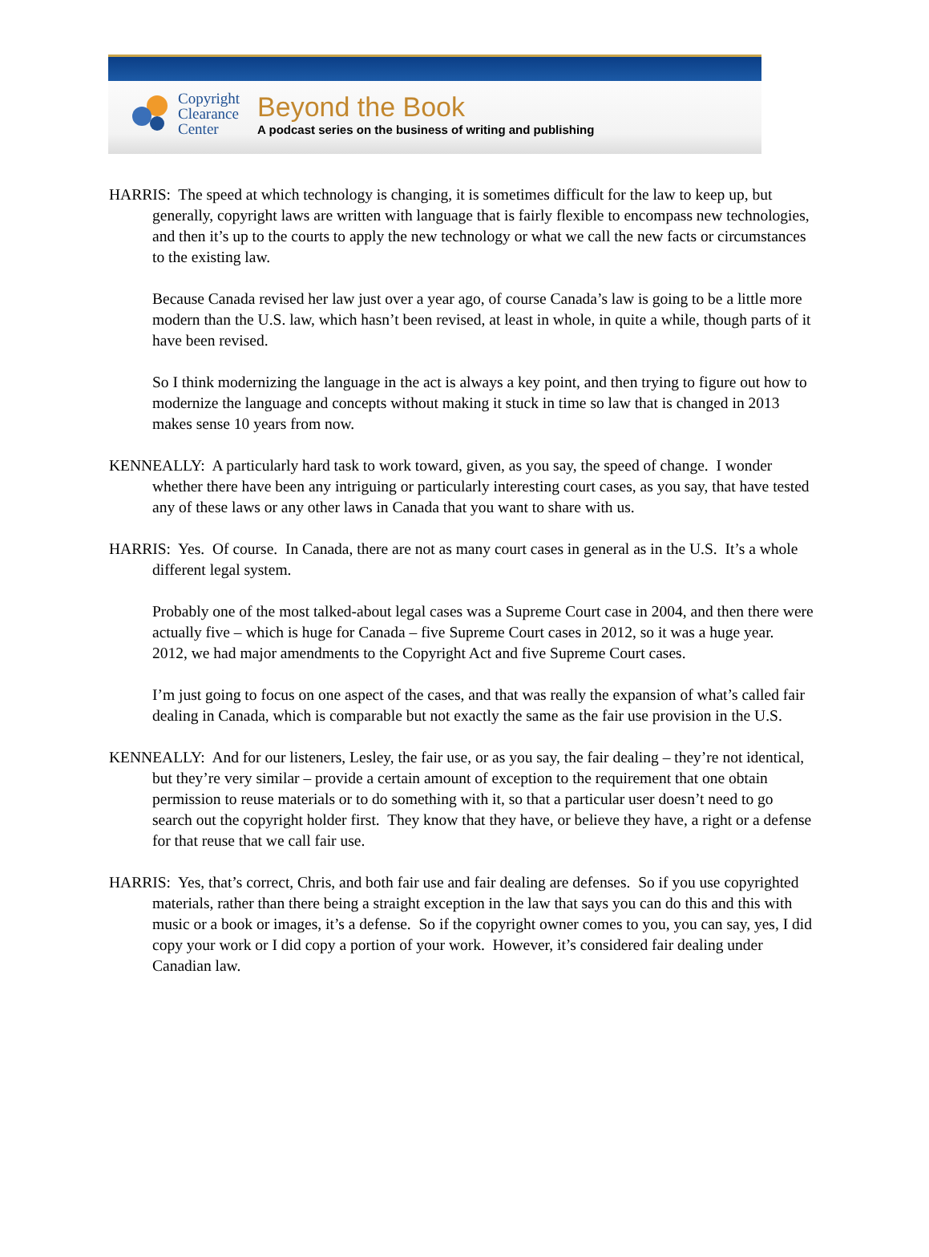Copyright
Clearance
Center
Beyond the Book
A podcast series on the business of writing and publishing
HARRIS: The speed at which technology is changing, it is sometimes difficult for the law to keep up, but generally, copyright laws are written with language that is fairly flexible to encompass new technologies, and then it’s up to the courts to apply the new technology or what we call the new facts or circumstances to the existing law.
Because Canada revised her law just over a year ago, of course Canada’s law is going to be a little more modern than the U.S. law, which hasn’t been revised, at least in whole, in quite a while, though parts of it have been revised.
So I think modernizing the language in the act is always a key point, and then trying to figure out how to modernize the language and concepts without making it stuck in time so law that is changed in 2013 makes sense 10 years from now.
KENNEALLY: A particularly hard task to work toward, given, as you say, the speed of change. I wonder whether there have been any intriguing or particularly interesting court cases, as you say, that have tested any of these laws or any other laws in Canada that you want to share with us.
HARRIS: Yes. Of course. In Canada, there are not as many court cases in general as in the U.S. It’s a whole different legal system.
Probably one of the most talked-about legal cases was a Supreme Court case in 2004, and then there were actually five – which is huge for Canada – five Supreme Court cases in 2012, so it was a huge year. 2012, we had major amendments to the Copyright Act and five Supreme Court cases.
I’m just going to focus on one aspect of the cases, and that was really the expansion of what’s called fair dealing in Canada, which is comparable but not exactly the same as the fair use provision in the U.S.
KENNEALLY: And for our listeners, Lesley, the fair use, or as you say, the fair dealing – they’re not identical, but they’re very similar – provide a certain amount of exception to the requirement that one obtain permission to reuse materials or to do something with it, so that a particular user doesn’t need to go search out the copyright holder first. They know that they have, or believe they have, a right or a defense for that reuse that we call fair use.
HARRIS: Yes, that’s correct, Chris, and both fair use and fair dealing are defenses. So if you use copyrighted materials, rather than there being a straight exception in the law that says you can do this and this with music or a book or images, it’s a defense. So if the copyright owner comes to you, you can say, yes, I did copy your work or I did copy a portion of your work. However, it’s considered fair dealing under Canadian law.